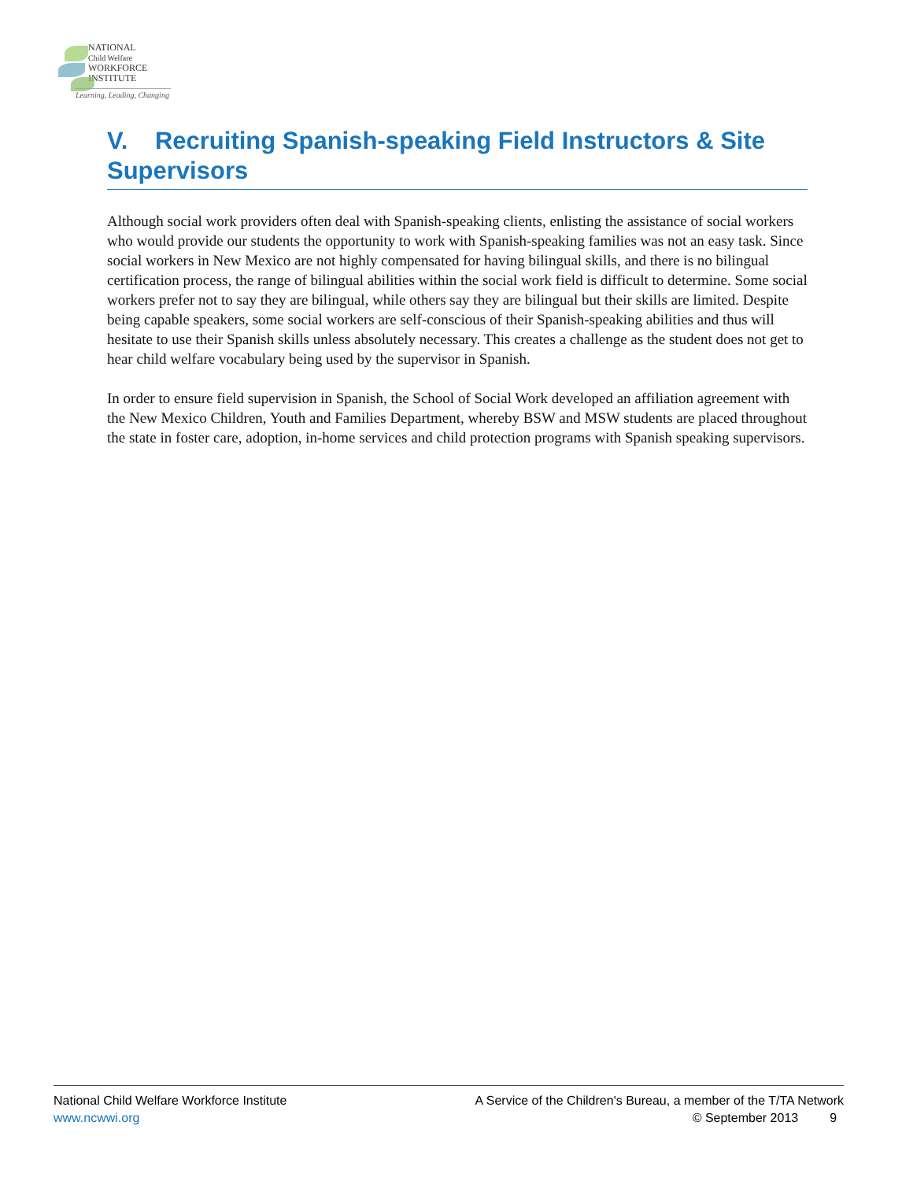NATIONAL
Child Welfare
WORKFORCE
INSTITUTE
Learning, Leading, Changing
V. Recruiting Spanish-speaking Field Instructors & Site Supervisors
Although social work providers often deal with Spanish-speaking clients, enlisting the assistance of social workers who would provide our students the opportunity to work with Spanish-speaking families was not an easy task. Since social workers in New Mexico are not highly compensated for having bilingual skills, and there is no bilingual certification process, the range of bilingual abilities within the social work field is difficult to determine. Some social workers prefer not to say they are bilingual, while others say they are bilingual but their skills are limited. Despite being capable speakers, some social workers are self-conscious of their Spanish-speaking abilities and thus will hesitate to use their Spanish skills unless absolutely necessary. This creates a challenge as the student does not get to hear child welfare vocabulary being used by the supervisor in Spanish.
In order to ensure field supervision in Spanish, the School of Social Work developed an affiliation agreement with the New Mexico Children, Youth and Families Department, whereby BSW and MSW students are placed throughout the state in foster care, adoption, in-home services and child protection programs with Spanish speaking supervisors.
National Child Welfare Workforce Institute
www.ncwwi.org
A Service of the Children's Bureau, a member of the T/TA Network
© September 2013 9